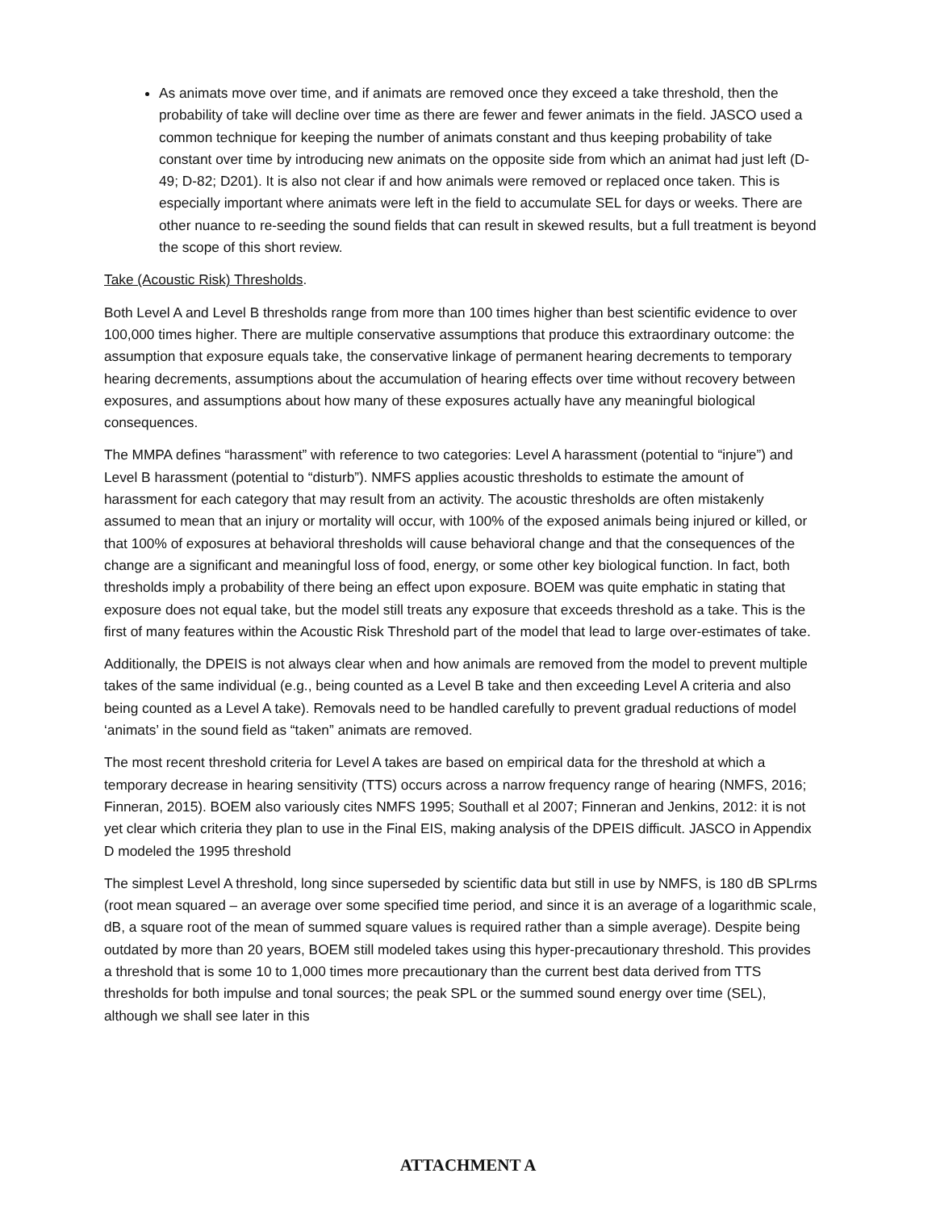As animats move over time, and if animats are removed once they exceed a take threshold, then the probability of take will decline over time as there are fewer and fewer animats in the field. JASCO used a common technique for keeping the number of animats constant and thus keeping probability of take constant over time by introducing new animats on the opposite side from which an animat had just left (D-49; D-82; D201). It is also not clear if and how animals were removed or replaced once taken. This is especially important where animats were left in the field to accumulate SEL for days or weeks. There are other nuance to re-seeding the sound fields that can result in skewed results, but a full treatment is beyond the scope of this short review.
Take (Acoustic Risk) Thresholds.
Both Level A and Level B thresholds range from more than 100 times higher than best scientific evidence to over 100,000 times higher. There are multiple conservative assumptions that produce this extraordinary outcome: the assumption that exposure equals take, the conservative linkage of permanent hearing decrements to temporary hearing decrements, assumptions about the accumulation of hearing effects over time without recovery between exposures, and assumptions about how many of these exposures actually have any meaningful biological consequences.
The MMPA defines “harassment” with reference to two categories: Level A harassment (potential to “injure”) and Level B harassment (potential to “disturb”). NMFS applies acoustic thresholds to estimate the amount of harassment for each category that may result from an activity. The acoustic thresholds are often mistakenly assumed to mean that an injury or mortality will occur, with 100% of the exposed animals being injured or killed, or that 100% of exposures at behavioral thresholds will cause behavioral change and that the consequences of the change are a significant and meaningful loss of food, energy, or some other key biological function. In fact, both thresholds imply a probability of there being an effect upon exposure. BOEM was quite emphatic in stating that exposure does not equal take, but the model still treats any exposure that exceeds threshold as a take. This is the first of many features within the Acoustic Risk Threshold part of the model that lead to large over-estimates of take.
Additionally, the DPEIS is not always clear when and how animals are removed from the model to prevent multiple takes of the same individual (e.g., being counted as a Level B take and then exceeding Level A criteria and also being counted as a Level A take). Removals need to be handled carefully to prevent gradual reductions of model ‘animats’ in the sound field as “taken” animats are removed.
The most recent threshold criteria for Level A takes are based on empirical data for the threshold at which a temporary decrease in hearing sensitivity (TTS) occurs across a narrow frequency range of hearing (NMFS, 2016; Finneran, 2015). BOEM also variously cites NMFS 1995; Southall et al 2007; Finneran and Jenkins, 2012: it is not yet clear which criteria they plan to use in the Final EIS, making analysis of the DPEIS difficult. JASCO in Appendix D modeled the 1995 threshold
The simplest Level A threshold, long since superseded by scientific data but still in use by NMFS, is 180 dB SPLrms (root mean squared – an average over some specified time period, and since it is an average of a logarithmic scale, dB, a square root of the mean of summed square values is required rather than a simple average). Despite being outdated by more than 20 years, BOEM still modeled takes using this hyper-precautionary threshold. This provides a threshold that is some 10 to 1,000 times more precautionary than the current best data derived from TTS thresholds for both impulse and tonal sources; the peak SPL or the summed sound energy over time (SEL), although we shall see later in this
ATTACHMENT A